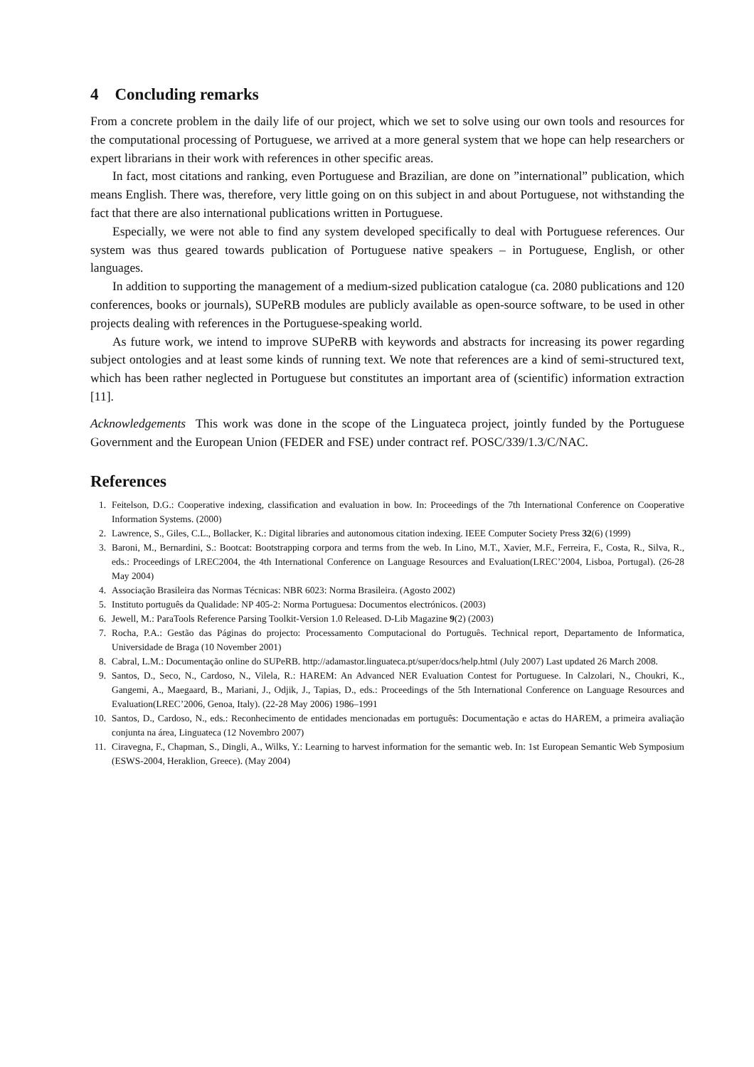4 Concluding remarks
From a concrete problem in the daily life of our project, which we set to solve using our own tools and resources for the computational processing of Portuguese, we arrived at a more general system that we hope can help researchers or expert librarians in their work with references in other specific areas.
In fact, most citations and ranking, even Portuguese and Brazilian, are done on ”international” publication, which means English. There was, therefore, very little going on on this subject in and about Portuguese, not withstanding the fact that there are also international publications written in Portuguese.
Especially, we were not able to find any system developed specifically to deal with Portuguese references. Our system was thus geared towards publication of Portuguese native speakers – in Portuguese, English, or other languages.
In addition to supporting the management of a medium-sized publication catalogue (ca. 2080 publications and 120 conferences, books or journals), SUPeRB modules are publicly available as open-source software, to be used in other projects dealing with references in the Portuguese-speaking world.
As future work, we intend to improve SUPeRB with keywords and abstracts for increasing its power regarding subject ontologies and at least some kinds of running text. We note that references are a kind of semi-structured text, which has been rather neglected in Portuguese but constitutes an important area of (scientific) information extraction [11].
Acknowledgements This work was done in the scope of the Linguateca project, jointly funded by the Portuguese Government and the European Union (FEDER and FSE) under contract ref. POSC/339/1.3/C/NAC.
References
1. Feitelson, D.G.: Cooperative indexing, classification and evaluation in bow. In: Proceedings of the 7th International Conference on Cooperative Information Systems. (2000)
2. Lawrence, S., Giles, C.L., Bollacker, K.: Digital libraries and autonomous citation indexing. IEEE Computer Society Press 32(6) (1999)
3. Baroni, M., Bernardini, S.: Bootcat: Bootstrapping corpora and terms from the web. In Lino, M.T., Xavier, M.F., Ferreira, F., Costa, R., Silva, R., eds.: Proceedings of LREC2004, the 4th International Conference on Language Resources and Evaluation(LREC’2004, Lisboa, Portugal). (26-28 May 2004)
4. Associação Brasileira das Normas Técnicas: NBR 6023: Norma Brasileira. (Agosto 2002)
5. Instituto português da Qualidade: NP 405-2: Norma Portuguesa: Documentos electrónicos. (2003)
6. Jewell, M.: ParaTools Reference Parsing Toolkit-Version 1.0 Released. D-Lib Magazine 9(2) (2003)
7. Rocha, P.A.: Gestão das Páginas do projecto: Processamento Computacional do Português. Technical report, Departamento de Informatica, Universidade de Braga (10 November 2001)
8. Cabral, L.M.: Documentação online do SUPeRB. http://adamastor.linguateca.pt/super/docs/help.html (July 2007) Last updated 26 March 2008.
9. Santos, D., Seco, N., Cardoso, N., Vilela, R.: HAREM: An Advanced NER Evaluation Contest for Portuguese. In Calzolari, N., Choukri, K., Gangemi, A., Maegaard, B., Mariani, J., Odjik, J., Tapias, D., eds.: Proceedings of the 5th International Conference on Language Resources and Evaluation(LREC’2006, Genoa, Italy). (22-28 May 2006) 1986–1991
10. Santos, D., Cardoso, N., eds.: Reconhecimento de entidades mencionadas em português: Documentação e actas do HAREM, a primeira avaliação conjunta na área, Linguateca (12 Novembro 2007)
11. Ciravegna, F., Chapman, S., Dingli, A., Wilks, Y.: Learning to harvest information for the semantic web. In: 1st European Semantic Web Symposium (ESWS-2004, Heraklion, Greece). (May 2004)